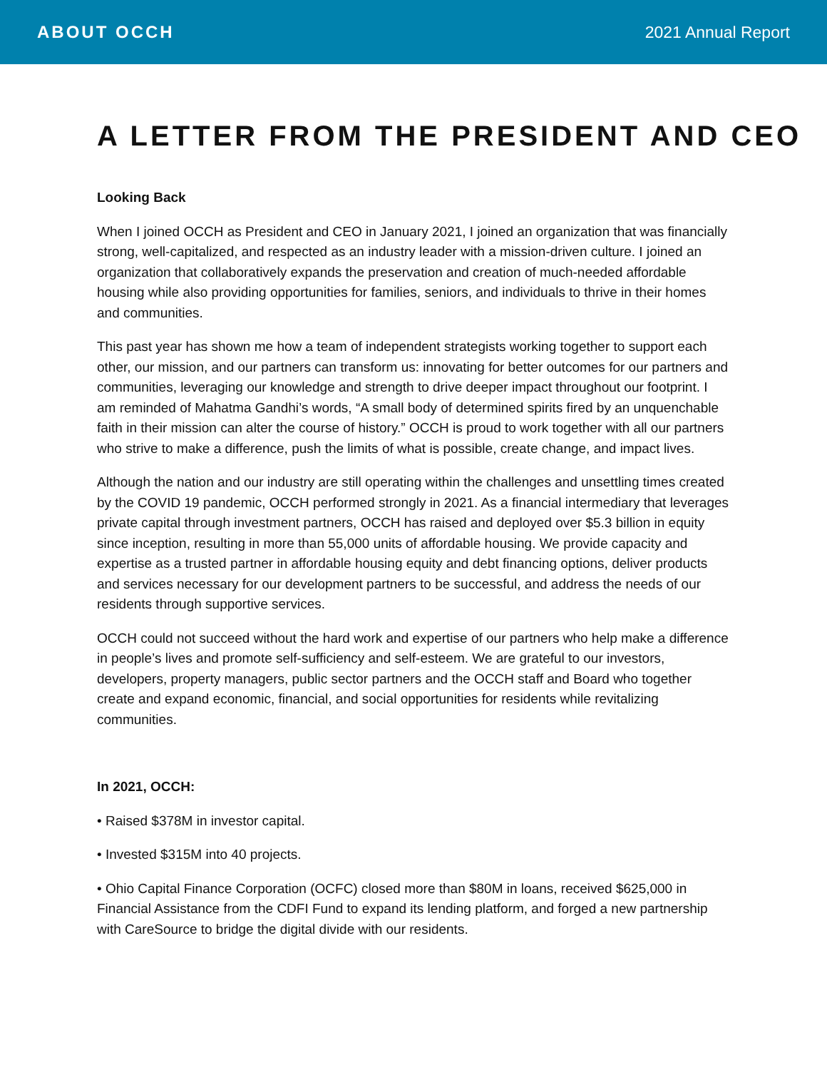ABOUT OCCH 2021 Annual Report
A LETTER FROM THE PRESIDENT AND CEO
Looking Back
When I joined OCCH as President and CEO in January 2021, I joined an organization that was financially strong, well-capitalized, and respected as an industry leader with a mission-driven culture. I joined an organization that collaboratively expands the preservation and creation of much-needed affordable housing while also providing opportunities for families, seniors, and individuals to thrive in their homes and communities.
This past year has shown me how a team of independent strategists working together to support each other, our mission, and our partners can transform us: innovating for better outcomes for our partners and communities, leveraging our knowledge and strength to drive deeper impact throughout our footprint. I am reminded of Mahatma Gandhi’s words, “A small body of determined spirits fired by an unquenchable faith in their mission can alter the course of history.” OCCH is proud to work together with all our partners who strive to make a difference, push the limits of what is possible, create change, and impact lives.
Although the nation and our industry are still operating within the challenges and unsettling times created by the COVID 19 pandemic, OCCH performed strongly in 2021. As a financial intermediary that leverages private capital through investment partners, OCCH has raised and deployed over $5.3 billion in equity since inception, resulting in more than 55,000 units of affordable housing. We provide capacity and expertise as a trusted partner in affordable housing equity and debt financing options, deliver products and services necessary for our development partners to be successful, and address the needs of our residents through supportive services.
OCCH could not succeed without the hard work and expertise of our partners who help make a difference in people’s lives and promote self-sufficiency and self-esteem. We are grateful to our investors, developers, property managers, public sector partners and the OCCH staff and Board who together create and expand economic, financial, and social opportunities for residents while revitalizing communities.
In 2021, OCCH:
• Raised $378M in investor capital.
• Invested $315M into 40 projects.
• Ohio Capital Finance Corporation (OCFC) closed more than $80M in loans, received $625,000 in Financial Assistance from the CDFI Fund to expand its lending platform, and forged a new partnership with CareSource to bridge the digital divide with our residents.